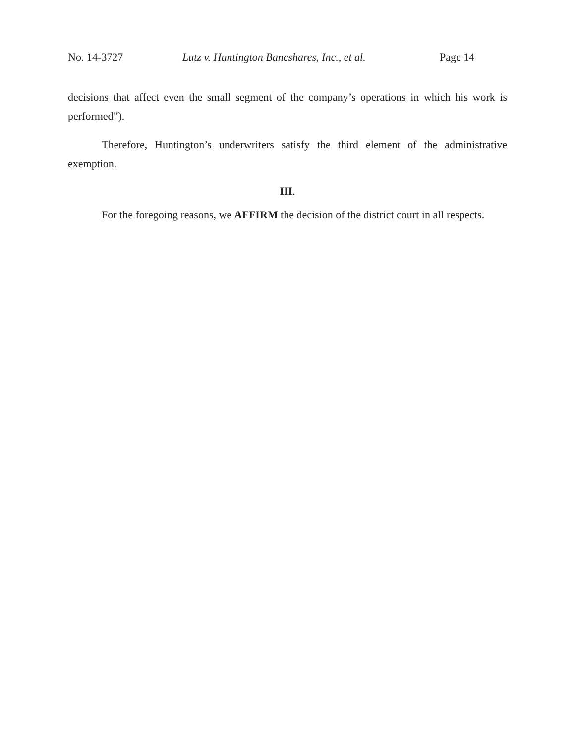No. 14-3727 Lutz v. Huntington Bancshares, Inc., et al. Page 14
decisions that affect even the small segment of the company’s operations in which his work is performed”).
Therefore, Huntington’s underwriters satisfy the third element of the administrative exemption.
III.
For the foregoing reasons, we AFFIRM the decision of the district court in all respects.